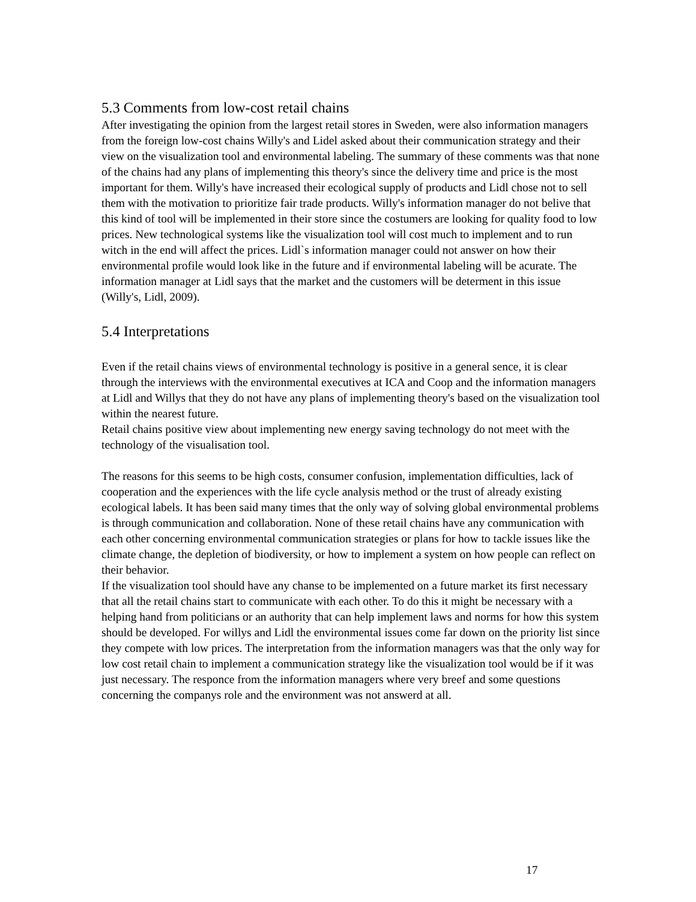5.3 Comments from low-cost retail chains
After investigating the opinion from the largest retail stores in Sweden, were also information managers from the foreign low-cost chains Willy's and Lidel asked about their communication strategy and their view on the visualization tool and environmental labeling. The summary of these comments was that none of the chains had any plans of implementing this theory's since the delivery time and price is the most important for them. Willy's have increased their ecological supply of products and Lidl chose not to sell them with the motivation to prioritize fair trade products. Willy's information manager do not belive that this kind of tool will be implemented in their store since the costumers are looking for quality food to low prices. New technological systems like the visualization tool will cost much to implement and to run witch in the end will affect the prices. Lidl`s information manager could not answer on how their environmental profile would look like in the future and if environmental labeling will be acurate. The information manager at Lidl says that the market and the customers will be determent in this issue (Willy's, Lidl, 2009).
5.4 Interpretations
Even if the retail chains views of environmental technology is positive in a general sence, it is clear through the interviews with the environmental executives at ICA and Coop and the information managers at Lidl and Willys that they do not have any plans of implementing theory's based on the visualization tool within the nearest future.
Retail chains positive view about implementing new energy saving technology do not meet with the technology of the visualisation tool.
The reasons for this seems to be high costs, consumer confusion, implementation difficulties, lack of cooperation and the experiences with the life cycle analysis method or the trust of already existing ecological labels. It has been said many times that the only way of solving global environmental problems is through communication and collaboration. None of these retail chains have any communication with each other concerning environmental communication strategies or plans for how to tackle issues like the climate change, the depletion of biodiversity, or how to implement a system on how people can reflect on their behavior.
If the visualization tool should have any chanse to be implemented on a future market its first necessary that all the retail chains start to communicate with each other. To do this it might be necessary with a helping hand from politicians or an authority that can help implement laws and norms for how this system should be developed. For willys and Lidl the environmental issues come far down on the priority list since they compete with low prices. The interpretation from the information managers was that the only way for low cost retail chain to implement a communication strategy like the visualization tool would be if it was just necessary. The responce from the information managers where very breef and some questions concerning the companys role and the environment was not answerd at all.
17